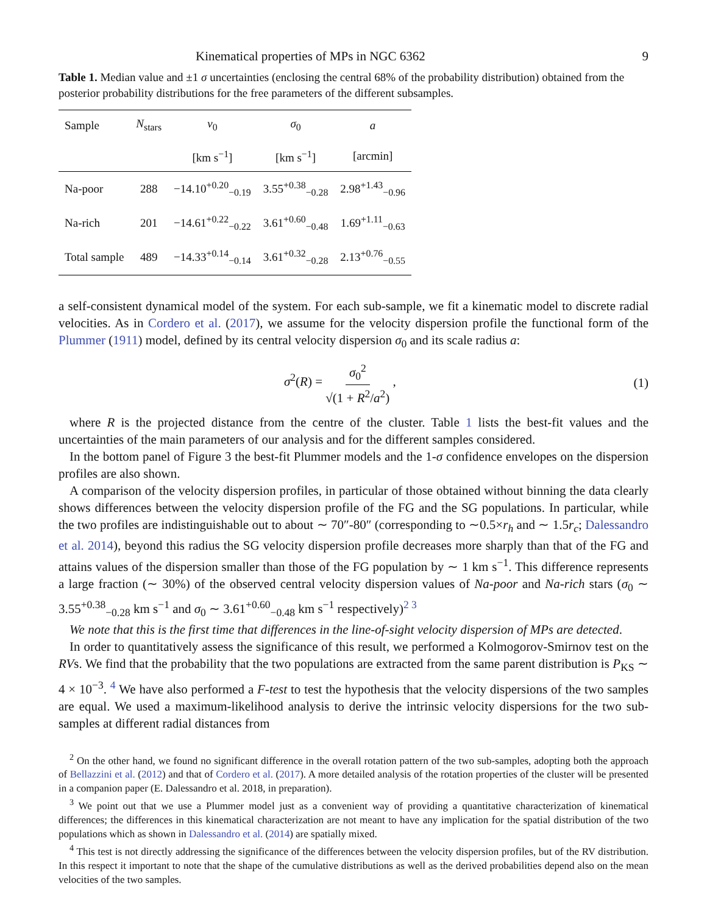Kinematical properties of MPs in NGC 6362 9
Table 1. Median value and ±1 σ uncertainties (enclosing the central 68% of the probability distribution) obtained from the posterior probability distributions for the free parameters of the different subsamples.
| Sample | N<sub>stars</sub> | v<sub>0</sub> | σ<sub>0</sub> | a |
| --- | --- | --- | --- | --- |
| | | [km s<sup>−1</sup>] | [km s<sup>−1</sup>] | [arcmin] |
| Na-poor | 288 | −14.10<sup>+0.20</sup><sub>−0.19</sub> | 3.55<sup>+0.38</sup><sub>−0.28</sub> | 2.98<sup>+1.43</sup><sub>−0.96</sub> |
| Na-rich | 201 | −14.61<sup>+0.22</sup><sub>−0.22</sub> | 3.61<sup>+0.60</sup><sub>−0.48</sub> | 1.69<sup>+1.11</sup><sub>−0.63</sub> |
| Total sample | 489 | −14.33<sup>+0.14</sup><sub>−0.14</sub> | 3.61<sup>+0.32</sup><sub>−0.28</sub> | 2.13<sup>+0.76</sup><sub>−0.55</sub> |
a self-consistent dynamical model of the system. For each sub-sample, we fit a kinematic model to discrete radial velocities. As in Cordero et al. (2017), we assume for the velocity dispersion profile the functional form of the Plummer (1911) model, defined by its central velocity dispersion σ<sub>0</sub> and its scale radius a:
σ<sup>2</sup>(R) = σ<sub>0</sub><sup>2</sup> √(1 + R<sup>2</sup>/a<sup>2</sup>) , (1)
where R is the projected distance from the centre of the cluster. Table 1 lists the best-fit values and the uncertainties of the main parameters of our analysis and for the different samples considered.
In the bottom panel of Figure 3 the best-fit Plummer models and the 1-σ confidence envelopes on the dispersion profiles are also shown.
A comparison of the velocity dispersion profiles, in particular of those obtained without binning the data clearly shows differences between the velocity dispersion profile of the FG and the SG populations. In particular, while the two profiles are indistinguishable out to about ∼ 70″-80″ (corresponding to ∼0.5×r<sub>h</sub> and ∼ 1.5r<sub>c</sub>; Dalessandro et al. 2014), beyond this radius the SG velocity dispersion profile decreases more sharply than that of the FG and attains values of the dispersion smaller than those of the FG population by ∼ 1 km s<sup>−1</sup>. This difference represents a large fraction (∼ 30%) of the observed central velocity dispersion values of Na-poor and Na-rich stars (σ<sub>0</sub> ∼ 3.55<sup>+0.38</sup><sub>−0.28</sub> km s<sup>−1</sup> and σ<sub>0</sub> ∼ 3.61<sup>+0.60</sup><sub>−0.48</sub> km s<sup>−1</sup> respectively)<sup>2 3</sup>
We note that this is the first time that differences in the line-of-sight velocity dispersion of MPs are detected.
In order to quantitatively assess the significance of this result, we performed a Kolmogorov-Smirnov test on the RVs. We find that the probability that the two populations are extracted from the same parent distribution is P<sub>KS</sub> ∼ 4 × 10<sup>−3</sup>. <sup>4</sup> We have also performed a F-test to test the hypothesis that the velocity dispersions of the two samples are equal. We used a maximum-likelihood analysis to derive the intrinsic velocity dispersions for the two sub-samples at different radial distances from
<sup>2</sup> On the other hand, we found no significant difference in the overall rotation pattern of the two sub-samples, adopting both the approach of Bellazzini et al. (2012) and that of Cordero et al. (2017). A more detailed analysis of the rotation properties of the cluster will be presented in a companion paper (E. Dalessandro et al. 2018, in preparation).
<sup>3</sup> We point out that we use a Plummer model just as a convenient way of providing a quantitative characterization of kinematical differences; the differences in this kinematical characterization are not meant to have any implication for the spatial distribution of the two populations which as shown in Dalessandro et al. (2014) are spatially mixed.
<sup>4</sup> This test is not directly addressing the significance of the differences between the velocity dispersion profiles, but of the RV distribution. In this respect it important to note that the shape of the cumulative distributions as well as the derived probabilities depend also on the mean velocities of the two samples.